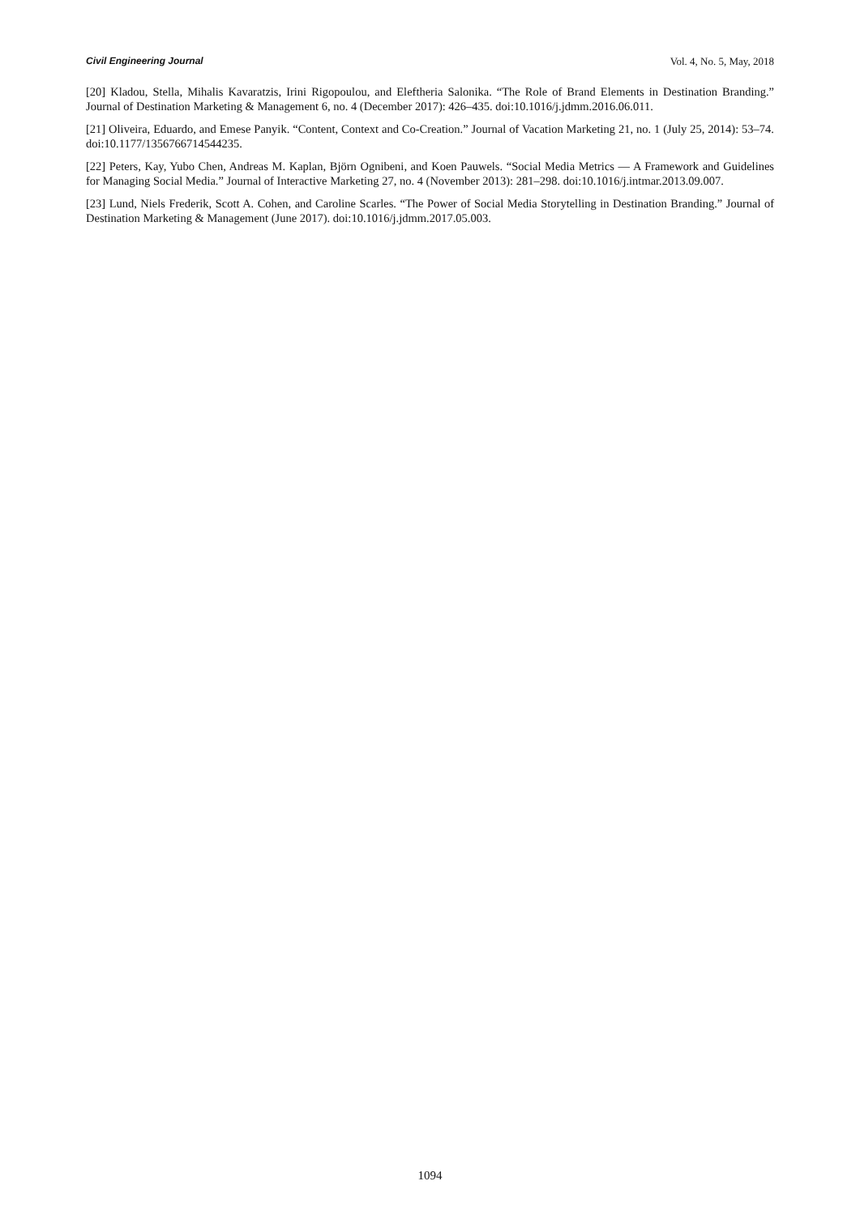Civil Engineering Journal Vol. 4, No. 5, May, 2018
[20] Kladou, Stella, Mihalis Kavaratzis, Irini Rigopoulou, and Eleftheria Salonika. “The Role of Brand Elements in Destination Branding.” Journal of Destination Marketing & Management 6, no. 4 (December 2017): 426–435. doi:10.1016/j.jdmm.2016.06.011.
[21] Oliveira, Eduardo, and Emese Panyik. “Content, Context and Co-Creation.” Journal of Vacation Marketing 21, no. 1 (July 25, 2014): 53–74. doi:10.1177/1356766714544235.
[22] Peters, Kay, Yubo Chen, Andreas M. Kaplan, Björn Ognibeni, and Koen Pauwels. “Social Media Metrics — A Framework and Guidelines for Managing Social Media.” Journal of Interactive Marketing 27, no. 4 (November 2013): 281–298. doi:10.1016/j.intmar.2013.09.007.
[23] Lund, Niels Frederik, Scott A. Cohen, and Caroline Scarles. “The Power of Social Media Storytelling in Destination Branding.” Journal of Destination Marketing & Management (June 2017). doi:10.1016/j.jdmm.2017.05.003.
1094